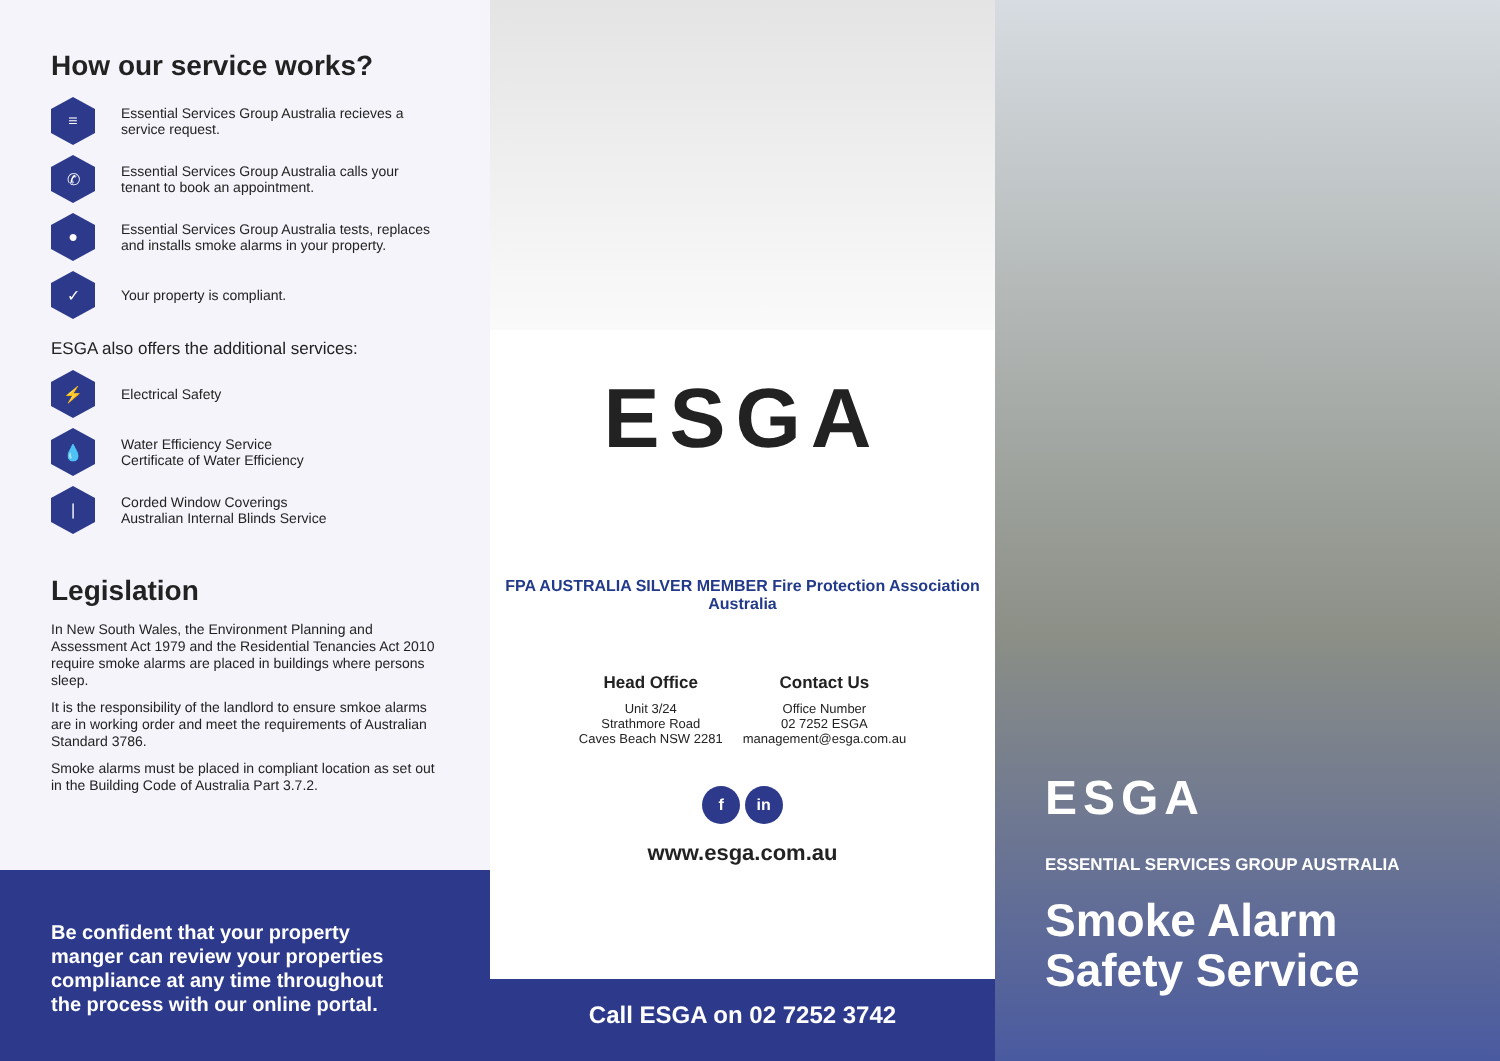How our service works?
≡
Essential Services Group Australia recieves a service request.
✆
Essential Services Group Australia calls your tenant to book an appointment.
●
Essential Services Group Australia tests, replaces and installs smoke alarms in your property.
✓
Your property is compliant.
ESGA also offers the additional services:
⚡
Electrical Safety
💧
Water Efficiency Service
Certificate of Water Efficiency
|
Corded Window Coverings
Australian Internal Blinds Service
Legislation
In New South Wales, the Environment Planning and Assessment Act 1979 and the Residential Tenancies Act 2010 require smoke alarms are placed in buildings where persons sleep.
It is the responsibility of the landlord to ensure smkoe alarms are in working order and meet the requirements of Australian Standard 3786.
Smoke alarms must be placed in compliant location as set out in the Building Code of Australia Part 3.7.2.
Be confident that your property manger can review your properties compliance at any time throughout the process with our online portal.
ESGA
FPA AUSTRALIA SILVER MEMBER Fire Protection Association Australia
Head Office
Unit 3/24
Strathmore Road
Caves Beach NSW 2281
Contact Us
Office Number
02 7252 ESGA
management@esga.com.au
f in
www.esga.com.au
Call ESGA on 02 7252 3742
ESGA
ESSENTIAL SERVICES GROUP AUSTRALIA
Smoke Alarm
Safety Service